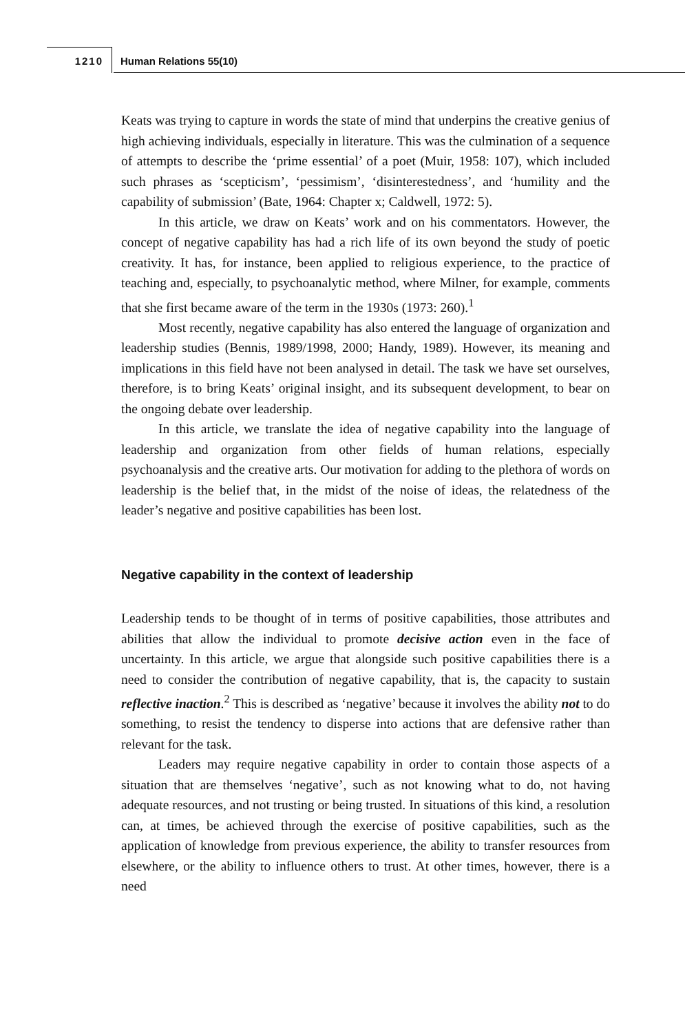1210 Human Relations 55(10)
Keats was trying to capture in words the state of mind that underpins the creative genius of high achieving individuals, especially in literature. This was the culmination of a sequence of attempts to describe the ‘prime essential’ of a poet (Muir, 1958: 107), which included such phrases as ‘scepticism’, ‘pessimism’, ‘disinterestedness’, and ‘humility and the capability of submission’ (Bate, 1964: Chapter x; Caldwell, 1972: 5).
In this article, we draw on Keats’ work and on his commentators. However, the concept of negative capability has had a rich life of its own beyond the study of poetic creativity. It has, for instance, been applied to religious experience, to the practice of teaching and, especially, to psychoanalytic method, where Milner, for example, comments that she first became aware of the term in the 1930s (1973: 260).<sup>1</sup>
Most recently, negative capability has also entered the language of organization and leadership studies (Bennis, 1989/1998, 2000; Handy, 1989). However, its meaning and implications in this field have not been analysed in detail. The task we have set ourselves, therefore, is to bring Keats’ original insight, and its subsequent development, to bear on the ongoing debate over leadership.
In this article, we translate the idea of negative capability into the language of leadership and organization from other fields of human relations, especially psychoanalysis and the creative arts. Our motivation for adding to the plethora of words on leadership is the belief that, in the midst of the noise of ideas, the relatedness of the leader’s negative and positive capabilities has been lost.
Negative capability in the context of leadership
Leadership tends to be thought of in terms of positive capabilities, those attributes and abilities that allow the individual to promote decisive action even in the face of uncertainty. In this article, we argue that alongside such positive capabilities there is a need to consider the contribution of negative capability, that is, the capacity to sustain reflective inaction.<sup>2</sup> This is described as ‘negative’ because it involves the ability not to do something, to resist the tendency to disperse into actions that are defensive rather than relevant for the task.
Leaders may require negative capability in order to contain those aspects of a situation that are themselves ‘negative’, such as not knowing what to do, not having adequate resources, and not trusting or being trusted. In situations of this kind, a resolution can, at times, be achieved through the exercise of positive capabilities, such as the application of knowledge from previous experience, the ability to transfer resources from elsewhere, or the ability to influence others to trust. At other times, however, there is a need